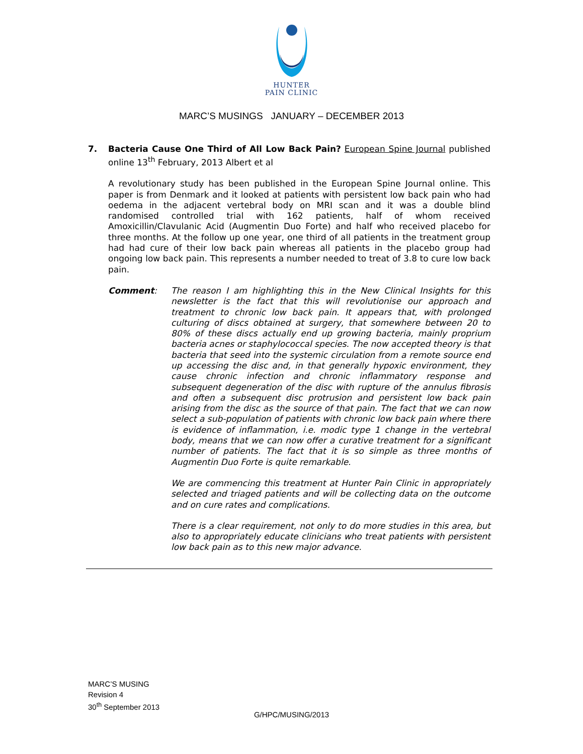HUNTER
PAIN CLINIC
MARC’S MUSINGS JANUARY – DECEMBER 2013
7. Bacteria Cause One Third of All Low Back Pain? European Spine Journal published online 13<sup>th</sup> February, 2013 Albert et al
A revolutionary study has been published in the European Spine Journal online. This paper is from Denmark and it looked at patients with persistent low back pain who had oedema in the adjacent vertebral body on MRI scan and it was a double blind randomised controlled trial with 162 patients, half of whom received Amoxicillin/Clavulanic Acid (Augmentin Duo Forte) and half who received placebo for three months. At the follow up one year, one third of all patients in the treatment group had had cure of their low back pain whereas all patients in the placebo group had ongoing low back pain. This represents a number needed to treat of 3.8 to cure low back pain.
Comment: The reason I am highlighting this in the New Clinical Insights for this newsletter is the fact that this will revolutionise our approach and treatment to chronic low back pain. It appears that, with prolonged culturing of discs obtained at surgery, that somewhere between 20 to 80% of these discs actually end up growing bacteria, mainly proprium bacteria acnes or staphylococcal species. The now accepted theory is that bacteria that seed into the systemic circulation from a remote source end up accessing the disc and, in that generally hypoxic environment, they cause chronic infection and chronic inflammatory response and subsequent degeneration of the disc with rupture of the annulus fibrosis and often a subsequent disc protrusion and persistent low back pain arising from the disc as the source of that pain. The fact that we can now select a sub-population of patients with chronic low back pain where there is evidence of inflammation, i.e. modic type 1 change in the vertebral body, means that we can now offer a curative treatment for a significant number of patients. The fact that it is so simple as three months of Augmentin Duo Forte is quite remarkable.
We are commencing this treatment at Hunter Pain Clinic in appropriately selected and triaged patients and will be collecting data on the outcome and on cure rates and complications.
There is a clear requirement, not only to do more studies in this area, but also to appropriately educate clinicians who treat patients with persistent low back pain as to this new major advance.
MARC’S MUSING
Revision 4
30<sup>th</sup> September 2013
G/HPC/MUSING/2013